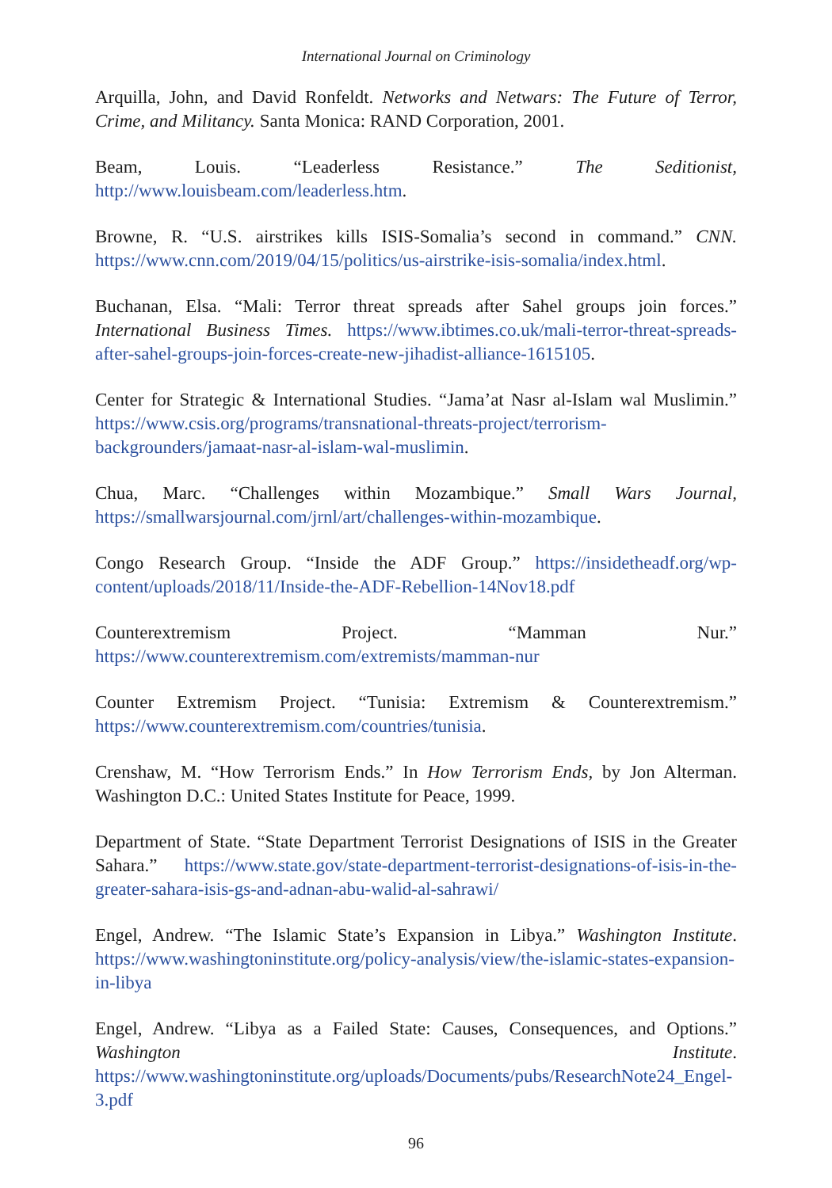International Journal on Criminology
Arquilla, John, and David Ronfeldt. Networks and Netwars: The Future of Terror, Crime, and Militancy. Santa Monica: RAND Corporation, 2001.
Beam, Louis. “Leaderless Resistance.” The Seditionist, http://www.louisbeam.com/leaderless.htm.
Browne, R. “U.S. airstrikes kills ISIS-Somalia’s second in command.” CNN. https://www.cnn.com/2019/04/15/politics/us-airstrike-isis-somalia/index.html.
Buchanan, Elsa. “Mali: Terror threat spreads after Sahel groups join forces.” International Business Times. https://www.ibtimes.co.uk/mali-terror-threat-spreads-after-sahel-groups-join-forces-create-new-jihadist-alliance-1615105.
Center for Strategic & International Studies. “Jama’at Nasr al-Islam wal Muslimin.” https://www.csis.org/programs/transnational-threats-project/terrorism-backgrounders/jamaat-nasr-al-islam-wal-muslimin.
Chua, Marc. “Challenges within Mozambique.” Small Wars Journal, https://smallwarsjournal.com/jrnl/art/challenges-within-mozambique.
Congo Research Group. “Inside the ADF Group.” https://insidetheadf.org/wp-content/uploads/2018/11/Inside-the-ADF-Rebellion-14Nov18.pdf
Counterextremism Project. “Mamman Nur.” https://www.counterextremism.com/extremists/mamman-nur
Counter Extremism Project. “Tunisia: Extremism & Counterextremism.” https://www.counterextremism.com/countries/tunisia.
Crenshaw, M. “How Terrorism Ends.” In How Terrorism Ends, by Jon Alterman. Washington D.C.: United States Institute for Peace, 1999.
Department of State. “State Department Terrorist Designations of ISIS in the Greater Sahara.” https://www.state.gov/state-department-terrorist-designations-of-isis-in-the-greater-sahara-isis-gs-and-adnan-abu-walid-al-sahrawi/
Engel, Andrew. “The Islamic State’s Expansion in Libya.” Washington Institute. https://www.washingtoninstitute.org/policy-analysis/view/the-islamic-states-expansion-in-libya
Engel, Andrew. “Libya as a Failed State: Causes, Consequences, and Options.” Washington Institute. https://www.washingtoninstitute.org/uploads/Documents/pubs/ResearchNote24_Engel-3.pdf
96